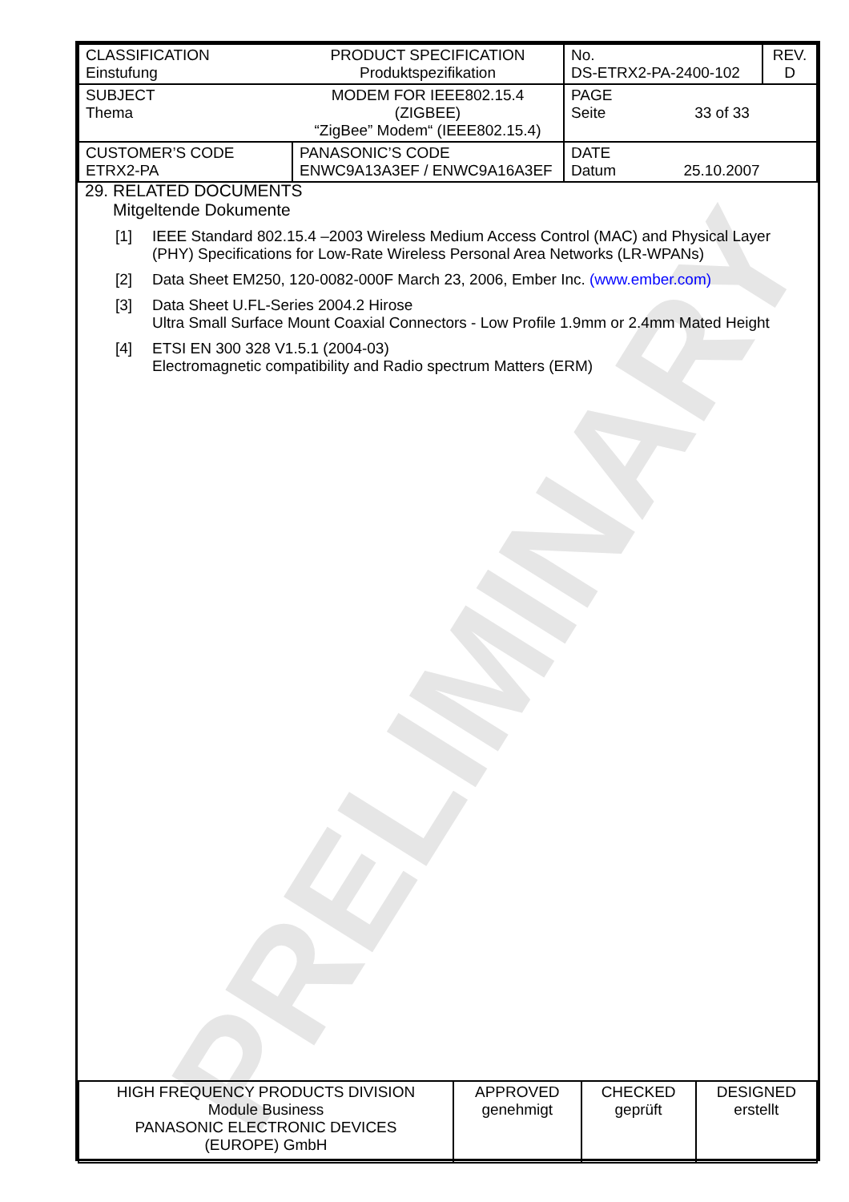PRELIMINARY
| CLASSIFICATION Einstufung | PRODUCT SPECIFICATION Produktspezifikation | No. DS-ETRX2-PA-2400-102 | REV. D |
| SUBJECT Thema | MODEM FOR IEEE802.15.4 (ZIGBEE) “ZigBee” Modem“ (IEEE802.15.4) | PAGE Seite 33 of 33 | |
| CUSTOMER’S CODE ETRX2-PA | PANASONIC’S CODE ENWC9A13A3EF / ENWC9A16A3EF | DATE Datum 25.10.2007 | |
29. RELATED DOCUMENTS
Mitgeltende Dokumente
[1] IEEE Standard 802.15.4 –2003 Wireless Medium Access Control (MAC) and Physical Layer (PHY) Specifications for Low-Rate Wireless Personal Area Networks (LR-WPANs)
[2] Data Sheet EM250, 120-0082-000F March 23, 2006, Ember Inc. (www.ember.com)
[3] Data Sheet U.FL-Series 2004.2 Hirose
Ultra Small Surface Mount Coaxial Connectors - Low Profile 1.9mm or 2.4mm Mated Height
[4] ETSI EN 300 328 V1.5.1 (2004-03)
Electromagnetic compatibility and Radio spectrum Matters (ERM)
| HIGH FREQUENCY PRODUCTS DIVISION Module Business PANASONIC ELECTRONIC DEVICES (EUROPE) GmbH | APPROVED genehmigt | CHECKED geprüft | DESIGNED erstellt |